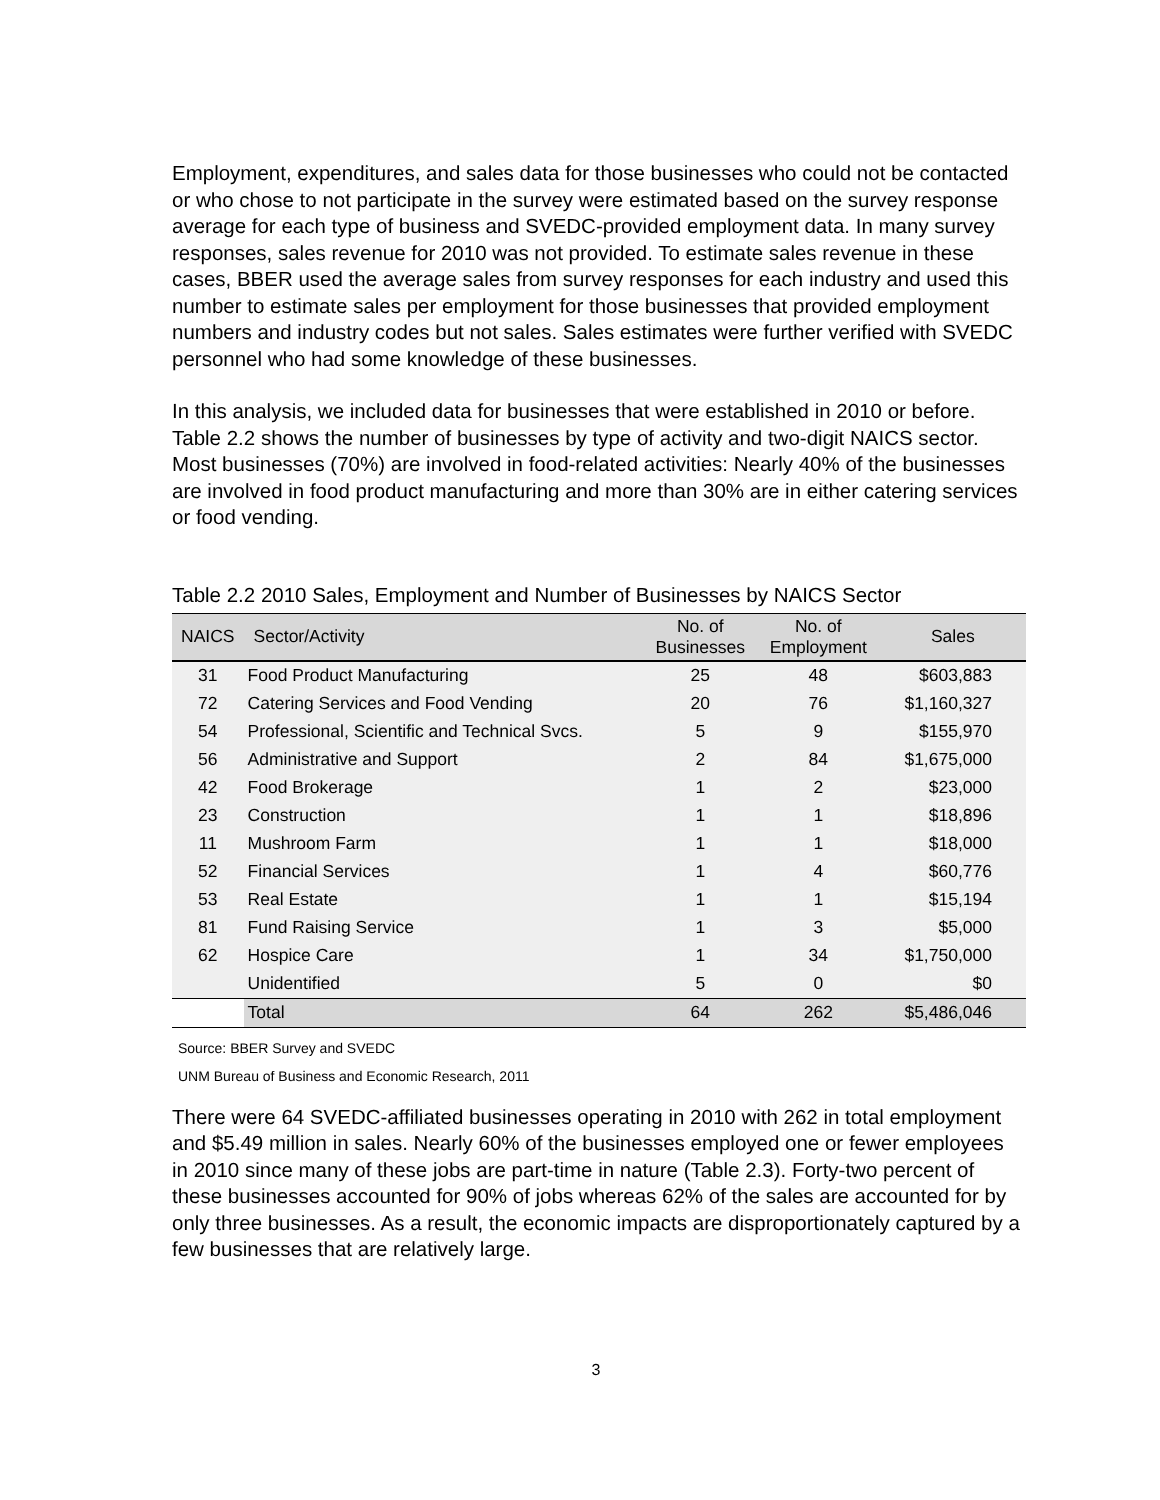Employment, expenditures, and sales data for those businesses who could not be contacted or who chose to not participate in the survey were estimated based on the survey response average for each type of business and SVEDC-provided employment data. In many survey responses, sales revenue for 2010 was not provided. To estimate sales revenue in these cases, BBER used the average sales from survey responses for each industry and used this number to estimate sales per employment for those businesses that provided employment numbers and industry codes but not sales. Sales estimates were further verified with SVEDC personnel who had some knowledge of these businesses.
In this analysis, we included data for businesses that were established in 2010 or before. Table 2.2 shows the number of businesses by type of activity and two-digit NAICS sector. Most businesses (70%) are involved in food-related activities: Nearly 40% of the businesses are involved in food product manufacturing and more than 30% are in either catering services or food vending.
Table 2.2 2010 Sales, Employment and Number of Businesses by NAICS Sector
| NAICS | Sector/Activity | No. of Businesses | No. of Employment | Sales |
| --- | --- | --- | --- | --- |
| 31 | Food Product Manufacturing | 25 | 48 | $603,883 |
| 72 | Catering Services and Food Vending | 20 | 76 | $1,160,327 |
| 54 | Professional, Scientific and Technical Svcs. | 5 | 9 | $155,970 |
| 56 | Administrative and Support | 2 | 84 | $1,675,000 |
| 42 | Food Brokerage | 1 | 2 | $23,000 |
| 23 | Construction | 1 | 1 | $18,896 |
| 11 | Mushroom Farm | 1 | 1 | $18,000 |
| 52 | Financial Services | 1 | 4 | $60,776 |
| 53 | Real Estate | 1 | 1 | $15,194 |
| 81 | Fund Raising Service | 1 | 3 | $5,000 |
| 62 | Hospice Care | 1 | 34 | $1,750,000 |
| | Unidentified | 5 | 0 | $0 |
| | Total | 64 | 262 | $5,486,046 |
Source: BBER Survey and SVEDC
UNM Bureau of Business and Economic Research, 2011
There were 64 SVEDC-affiliated businesses operating in 2010 with 262 in total employment and $5.49 million in sales. Nearly 60% of the businesses employed one or fewer employees in 2010 since many of these jobs are part-time in nature (Table 2.3). Forty-two percent of these businesses accounted for 90% of jobs whereas 62% of the sales are accounted for by only three businesses. As a result, the economic impacts are disproportionately captured by a few businesses that are relatively large.
3